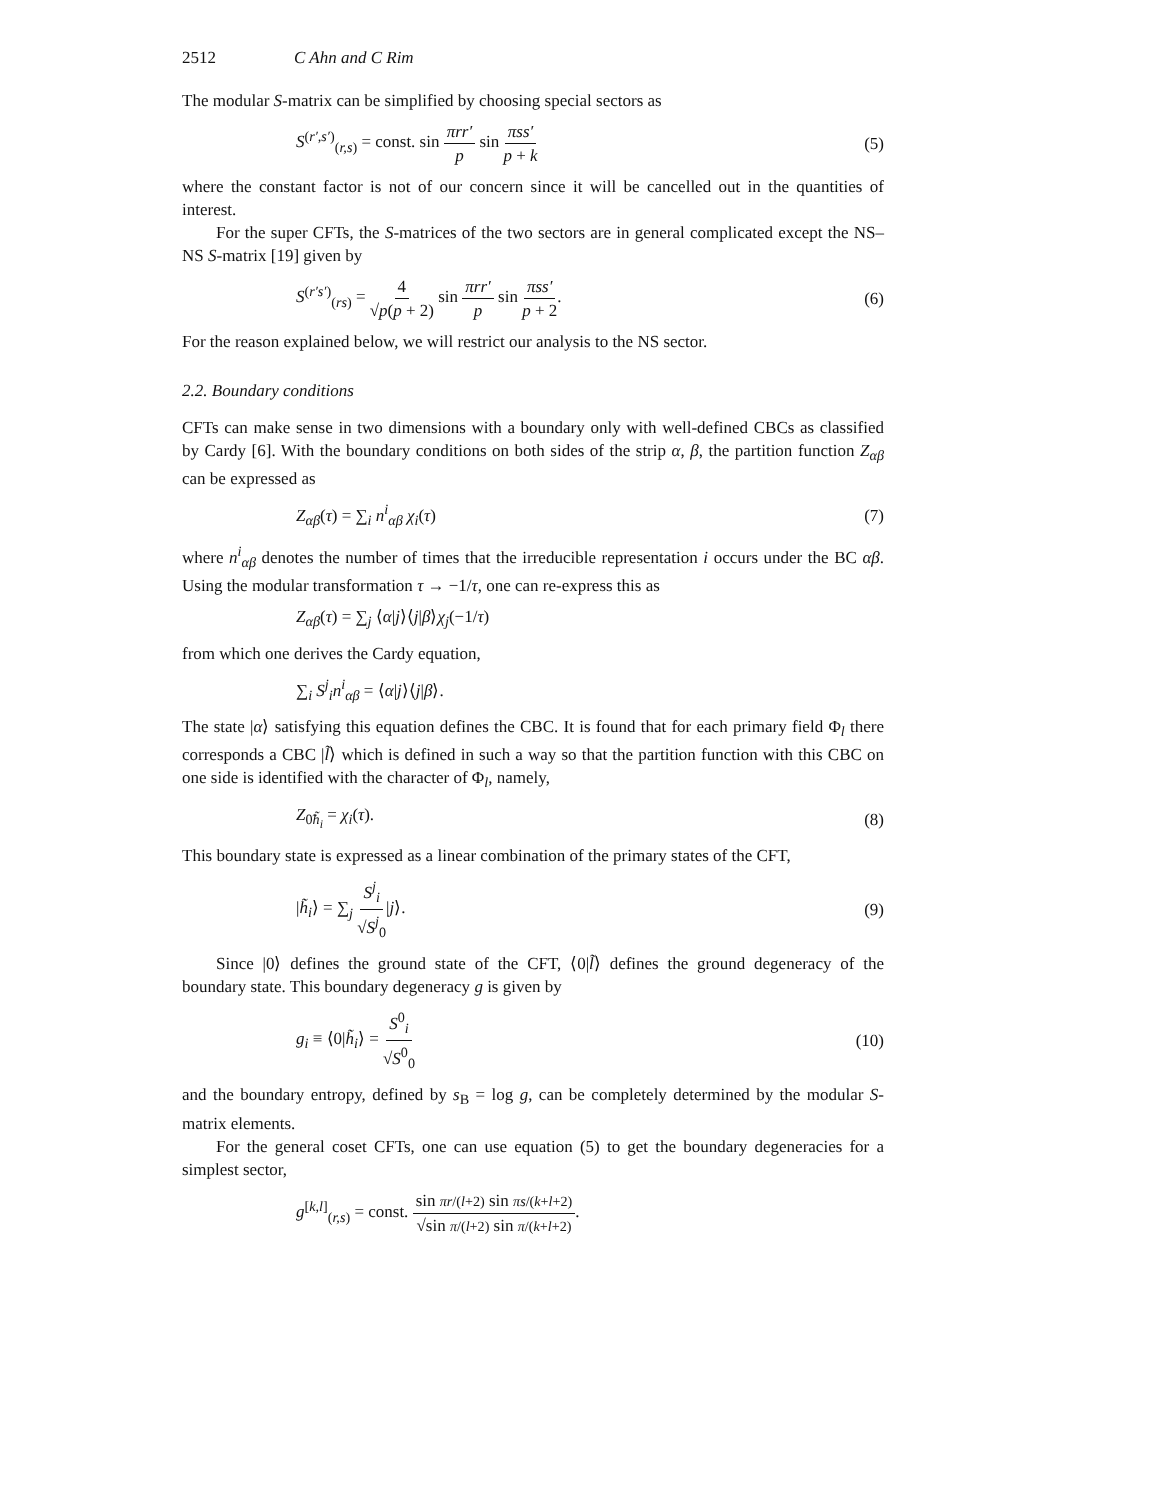2512 C Ahn and C Rim
The modular S-matrix can be simplified by choosing special sectors as
S<sup>(r′,s′)</sup><sub>(r,s)</sub> = const. sin πrr′ p sin πss′ p + k
(5)
where the constant factor is not of our concern since it will be cancelled out in the quantities of interest.
For the super CFTs, the S-matrices of the two sectors are in general complicated except the NS–NS S-matrix [19] given by
S<sup>(r′s′)</sup><sub>(rs)</sub> = 4 √p(p + 2) sin πrr′ p sin πss′ p + 2.
(6)
For the reason explained below, we will restrict our analysis to the NS sector.
2.2. Boundary conditions
CFTs can make sense in two dimensions with a boundary only with well-defined CBCs as classified by Cardy [6]. With the boundary conditions on both sides of the strip α, β, the partition function Z<sub>αβ</sub> can be expressed as
Z<sub>αβ</sub>(τ) = ∑<sub>i</sub> n<sup>i</sup><sub>αβ</sub> χ<sub>i</sub>(τ) (7)
where n<sup>i</sup><sub>αβ</sub> denotes the number of times that the irreducible representation i occurs under the BC αβ. Using the modular transformation τ → −1/τ, one can re-express this as
Z<sub>αβ</sub>(τ) = ∑<sub>j</sub> ⟨α|j⟩⟨j|β⟩χ<sub>j</sub>(−1/τ)
from which one derives the Cardy equation,
∑<sub>i</sub> S<sup>j</sup><sub>i</sub>n<sup>i</sup><sub>αβ</sub> = ⟨α|j⟩⟨j|β⟩.
The state |α⟩ satisfying this equation defines the CBC. It is found that for each primary field Φ<sub>l</sub> there corresponds a CBC |l̃⟩ which is defined in such a way so that the partition function with this CBC on one side is identified with the character of Φ<sub>l</sub>, namely,
Z<sub>0̃h̃<sub>i</sub></sub> = χ<sub>i</sub>(τ). (8)
This boundary state is expressed as a linear combination of the primary states of the CFT,
|h̃<sub>i</sub>⟩ = ∑<sub>j</sub> S<sup>j</sup><sub>i</sub> √S<sup>j</sup><sub>0</sub>|j⟩. (9)
Since |0⟩ defines the ground state of the CFT, ⟨0|l̃⟩ defines the ground degeneracy of the boundary state. This boundary degeneracy g is given by
g<sub>i</sub> ≡ ⟨0|h̃<sub>i</sub>⟩ = S<sup>0</sup><sub>i</sub> √S<sup>0</sup><sub>0</sub> (10)
and the boundary entropy, defined by s<sub>B</sub> = log g, can be completely determined by the modular S-matrix elements.
For the general coset CFTs, one can use equation (5) to get the boundary degeneracies for a simplest sector,
g<sup>[k,l]</sup><sub>(r,s)</sub> = const. sin πr/(l+2) sin πs/(k+l+2) √sin π/(l+2) sin π/(k+l+2).